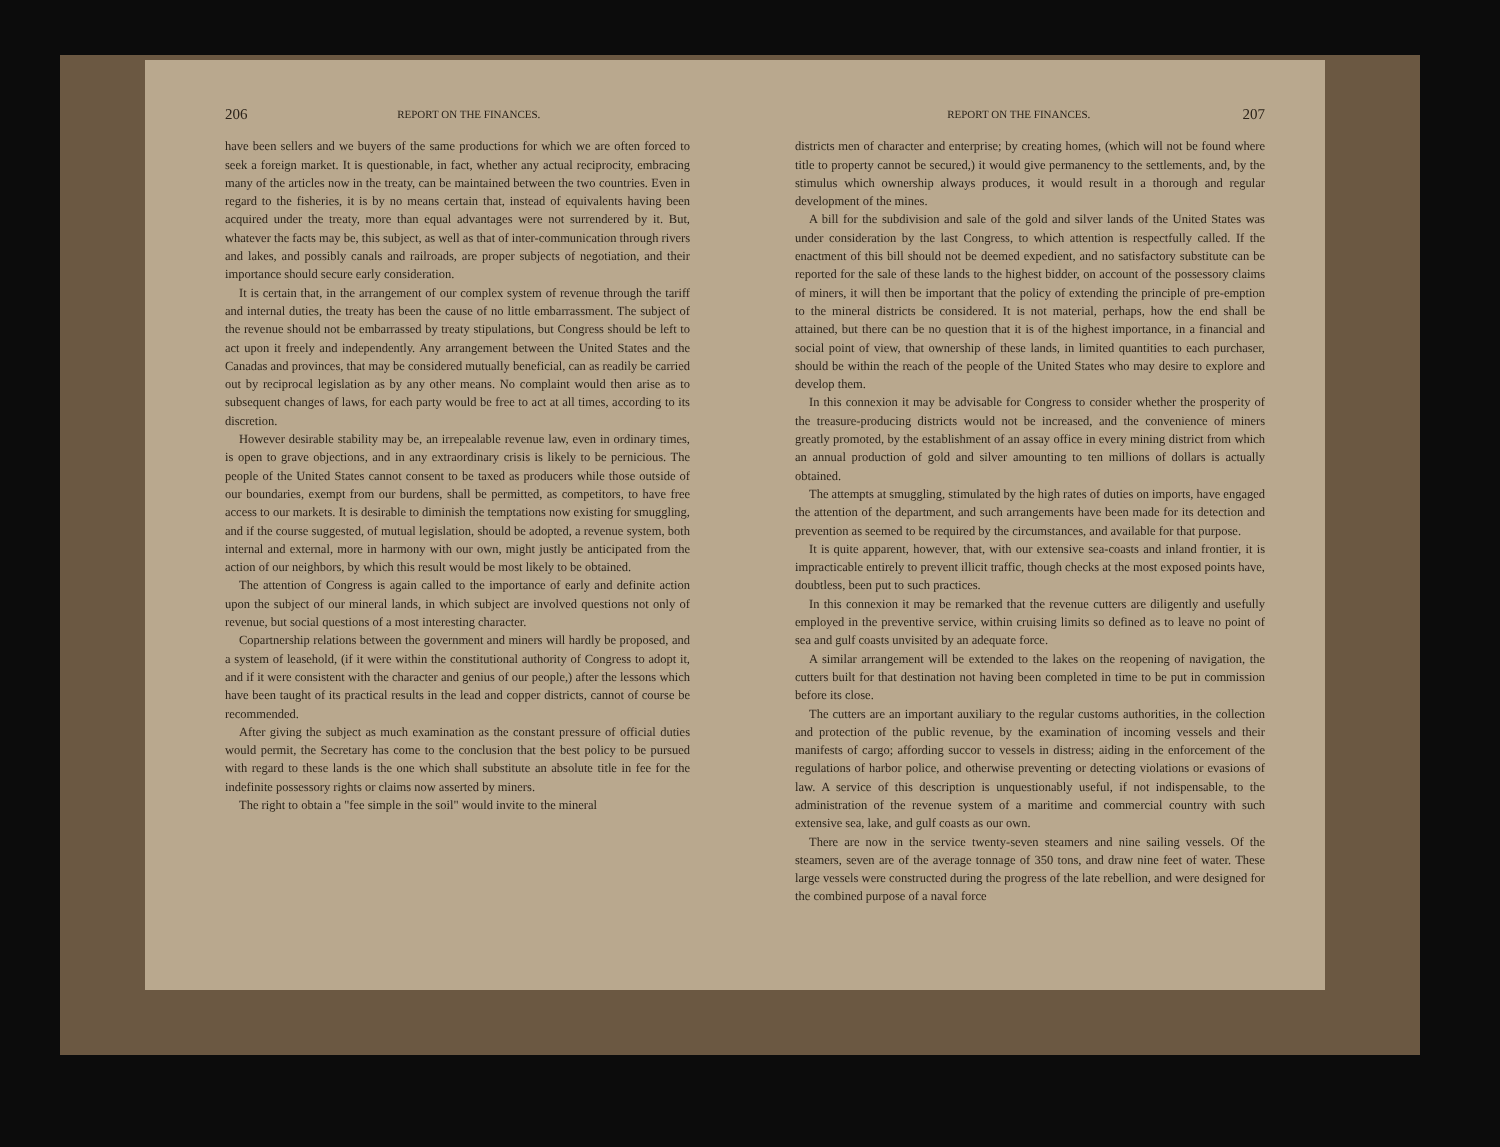206 REPORT ON THE FINANCES.
have been sellers and we buyers of the same productions for which we are often forced to seek a foreign market. It is questionable, in fact, whether any actual reciprocity, embracing many of the articles now in the treaty, can be maintained between the two countries. Even in regard to the fisheries, it is by no means certain that, instead of equivalents having been acquired under the treaty, more than equal advantages were not surrendered by it. But, whatever the facts may be, this subject, as well as that of inter-communication through rivers and lakes, and possibly canals and railroads, are proper subjects of negotiation, and their importance should secure early consideration.
It is certain that, in the arrangement of our complex system of revenue through the tariff and internal duties, the treaty has been the cause of no little embarrassment. The subject of the revenue should not be embarrassed by treaty stipulations, but Congress should be left to act upon it freely and independently. Any arrangement between the United States and the Canadas and provinces, that may be considered mutually beneficial, can as readily be carried out by reciprocal legislation as by any other means. No complaint would then arise as to subsequent changes of laws, for each party would be free to act at all times, according to its discretion.
However desirable stability may be, an irrepealable revenue law, even in ordinary times, is open to grave objections, and in any extraordinary crisis is likely to be pernicious. The people of the United States cannot consent to be taxed as producers while those outside of our boundaries, exempt from our burdens, shall be permitted, as competitors, to have free access to our markets. It is desirable to diminish the temptations now existing for smuggling, and if the course suggested, of mutual legislation, should be adopted, a revenue system, both internal and external, more in harmony with our own, might justly be anticipated from the action of our neighbors, by which this result would be most likely to be obtained.
The attention of Congress is again called to the importance of early and definite action upon the subject of our mineral lands, in which subject are involved questions not only of revenue, but social questions of a most interesting character.
Copartnership relations between the government and miners will hardly be proposed, and a system of leasehold, (if it were within the constitutional authority of Congress to adopt it, and if it were consistent with the character and genius of our people,) after the lessons which have been taught of its practical results in the lead and copper districts, cannot of course be recommended.
After giving the subject as much examination as the constant pressure of official duties would permit, the Secretary has come to the conclusion that the best policy to be pursued with regard to these lands is the one which shall substitute an absolute title in fee for the indefinite possessory rights or claims now asserted by miners.
The right to obtain a "fee simple in the soil" would invite to the mineral
REPORT ON THE FINANCES. 207
districts men of character and enterprise; by creating homes, (which will not be found where title to property cannot be secured,) it would give permanency to the settlements, and, by the stimulus which ownership always produces, it would result in a thorough and regular development of the mines.
A bill for the subdivision and sale of the gold and silver lands of the United States was under consideration by the last Congress, to which attention is respectfully called. If the enactment of this bill should not be deemed expedient, and no satisfactory substitute can be reported for the sale of these lands to the highest bidder, on account of the possessory claims of miners, it will then be important that the policy of extending the principle of pre-emption to the mineral districts be considered. It is not material, perhaps, how the end shall be attained, but there can be no question that it is of the highest importance, in a financial and social point of view, that ownership of these lands, in limited quantities to each purchaser, should be within the reach of the people of the United States who may desire to explore and develop them.
In this connexion it may be advisable for Congress to consider whether the prosperity of the treasure-producing districts would not be increased, and the convenience of miners greatly promoted, by the establishment of an assay office in every mining district from which an annual production of gold and silver amounting to ten millions of dollars is actually obtained.
The attempts at smuggling, stimulated by the high rates of duties on imports, have engaged the attention of the department, and such arrangements have been made for its detection and prevention as seemed to be required by the circumstances, and available for that purpose.
It is quite apparent, however, that, with our extensive sea-coasts and inland frontier, it is impracticable entirely to prevent illicit traffic, though checks at the most exposed points have, doubtless, been put to such practices.
In this connexion it may be remarked that the revenue cutters are diligently and usefully employed in the preventive service, within cruising limits so defined as to leave no point of sea and gulf coasts unvisited by an adequate force.
A similar arrangement will be extended to the lakes on the reopening of navigation, the cutters built for that destination not having been completed in time to be put in commission before its close.
The cutters are an important auxiliary to the regular customs authorities, in the collection and protection of the public revenue, by the examination of incoming vessels and their manifests of cargo; affording succor to vessels in distress; aiding in the enforcement of the regulations of harbor police, and otherwise preventing or detecting violations or evasions of law. A service of this description is unquestionably useful, if not indispensable, to the administration of the revenue system of a maritime and commercial country with such extensive sea, lake, and gulf coasts as our own.
There are now in the service twenty-seven steamers and nine sailing vessels. Of the steamers, seven are of the average tonnage of 350 tons, and draw nine feet of water. These large vessels were constructed during the progress of the late rebellion, and were designed for the combined purpose of a naval force